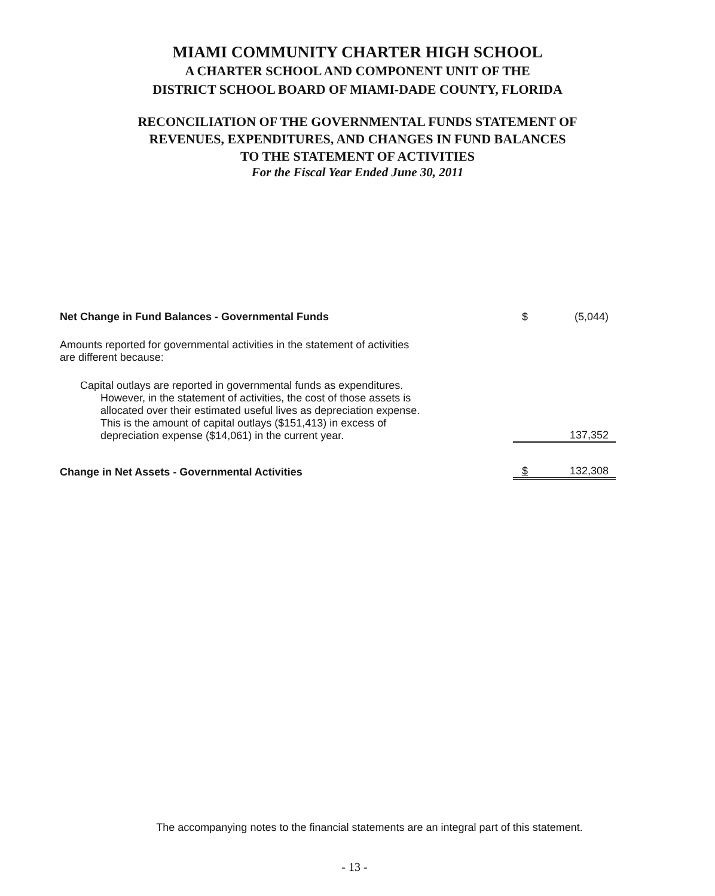MIAMI COMMUNITY CHARTER HIGH SCHOOL
A CHARTER SCHOOL AND COMPONENT UNIT OF THE
DISTRICT SCHOOL BOARD OF MIAMI-DADE COUNTY, FLORIDA
RECONCILIATION OF THE GOVERNMENTAL FUNDS STATEMENT OF
REVENUES, EXPENDITURES, AND CHANGES IN FUND BALANCES
TO THE STATEMENT OF ACTIVITIES
For the Fiscal Year Ended June 30, 2011
| Net Change in Fund Balances - Governmental Funds | $ | (5,044) |
| Amounts reported for governmental activities in the statement of activities are different because: | | |
| Capital outlays are reported in governmental funds as expenditures. However, in the statement of activities, the cost of those assets is allocated over their estimated useful lives as depreciation expense. This is the amount of capital outlays ($151,413) in excess of depreciation expense ($14,061) in the current year. | | 137,352 |
| Change in Net Assets - Governmental Activities | $ | 132,308 |
The accompanying notes to the financial statements are an integral part of this statement.
- 13 -